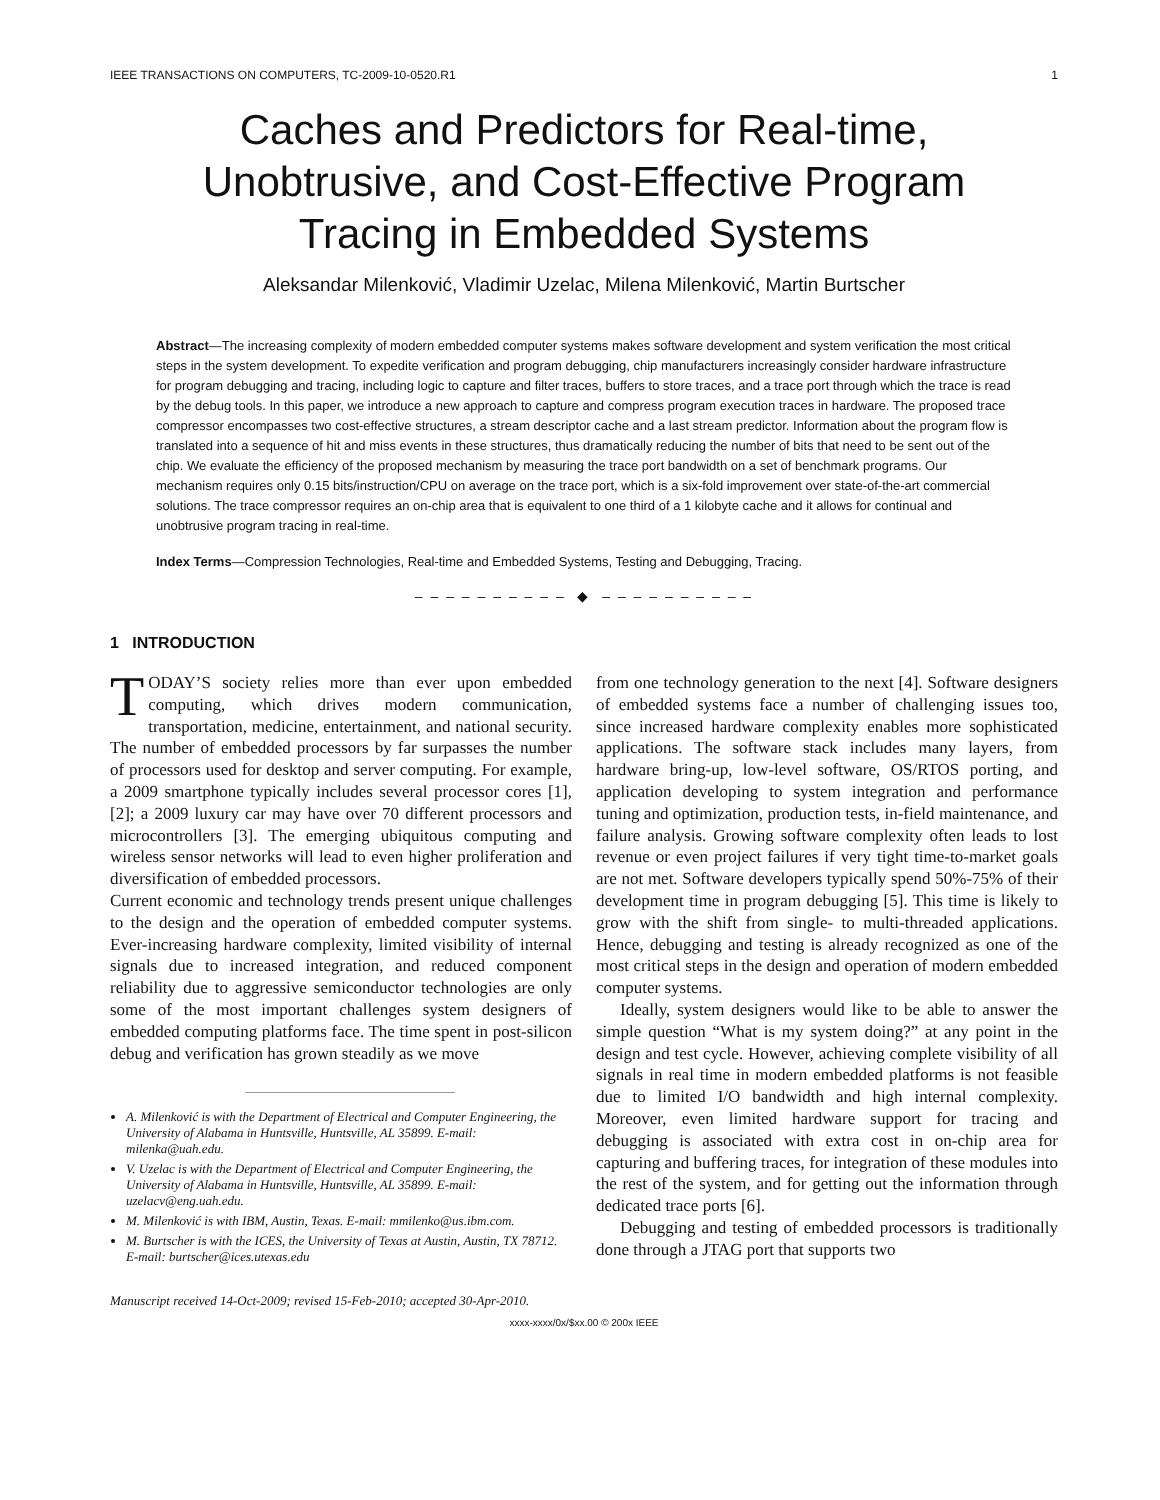IEEE TRANSACTIONS ON COMPUTERS, TC-2009-10-0520.R1 1
Caches and Predictors for Real-time,
Unobtrusive, and Cost-Effective Program
Tracing in Embedded Systems
Aleksandar Milenković, Vladimir Uzelac, Milena Milenković, Martin Burtscher
Abstract—The increasing complexity of modern embedded computer systems makes software development and system verification the most critical steps in the system development. To expedite verification and program debugging, chip manufacturers increasingly consider hardware infrastructure for program debugging and tracing, including logic to capture and filter traces, buffers to store traces, and a trace port through which the trace is read by the debug tools. In this paper, we introduce a new approach to capture and compress program execution traces in hardware. The proposed trace compressor encompasses two cost-effective structures, a stream descriptor cache and a last stream predictor. Information about the program flow is translated into a sequence of hit and miss events in these structures, thus dramatically reducing the number of bits that need to be sent out of the chip. We evaluate the efficiency of the proposed mechanism by measuring the trace port bandwidth on a set of benchmark programs. Our mechanism requires only 0.15 bits/instruction/CPU on average on the trace port, which is a six-fold improvement over state-of-the-art commercial solutions. The trace compressor requires an on-chip area that is equivalent to one third of a 1 kilobyte cache and it allows for continual and unobtrusive program tracing in real-time.
Index Terms—Compression Technologies, Real-time and Embedded Systems, Testing and Debugging, Tracing.
– – – – – – – – – – ◆ – – – – – – – – – –
1 INTRODUCTION
TODAY’S society relies more than ever upon embedded computing, which drives modern communication, transportation, medicine, entertainment, and national security. The number of embedded processors by far surpasses the number of processors used for desktop and server computing. For example, a 2009 smartphone typically includes several processor cores [1], [2]; a 2009 luxury car may have over 70 different processors and microcontrollers [3]. The emerging ubiquitous computing and wireless sensor networks will lead to even higher proliferation and diversification of embedded processors.
Current economic and technology trends present unique challenges to the design and the operation of embedded computer systems. Ever-increasing hardware complexity, limited visibility of internal signals due to increased integration, and reduced component reliability due to aggressive semiconductor technologies are only some of the most important challenges system designers of embedded computing platforms face. The time spent in post-silicon debug and verification has grown steadily as we move
A. Milenković is with the Department of Electrical and Computer Engineering, the University of Alabama in Huntsville, Huntsville, AL 35899. E-mail: milenka@uah.edu.
V. Uzelac is with the Department of Electrical and Computer Engineering, the University of Alabama in Huntsville, Huntsville, AL 35899. E-mail: uzelacv@eng.uah.edu.
M. Milenković is with IBM, Austin, Texas. E-mail: mmilenko@us.ibm.com.
M. Burtscher is with the ICES, the University of Texas at Austin, Austin, TX 78712. E-mail: burtscher@ices.utexas.edu
Manuscript received 14-Oct-2009; revised 15-Feb-2010; accepted 30-Apr-2010.
from one technology generation to the next [4]. Software designers of embedded systems face a number of challenging issues too, since increased hardware complexity enables more sophisticated applications. The software stack includes many layers, from hardware bring-up, low-level software, OS/RTOS porting, and application developing to system integration and performance tuning and optimization, production tests, in-field maintenance, and failure analysis. Growing software complexity often leads to lost revenue or even project failures if very tight time-to-market goals are not met. Software developers typically spend 50%-75% of their development time in program debugging [5]. This time is likely to grow with the shift from single- to multi-threaded applications. Hence, debugging and testing is already recognized as one of the most critical steps in the design and operation of modern embedded computer systems.
Ideally, system designers would like to be able to answer the simple question “What is my system doing?” at any point in the design and test cycle. However, achieving complete visibility of all signals in real time in modern embedded platforms is not feasible due to limited I/O bandwidth and high internal complexity. Moreover, even limited hardware support for tracing and debugging is associated with extra cost in on-chip area for capturing and buffering traces, for integration of these modules into the rest of the system, and for getting out the information through dedicated trace ports [6].
Debugging and testing of embedded processors is traditionally done through a JTAG port that supports two
xxxx-xxxx/0x/$xx.00 © 200x IEEE